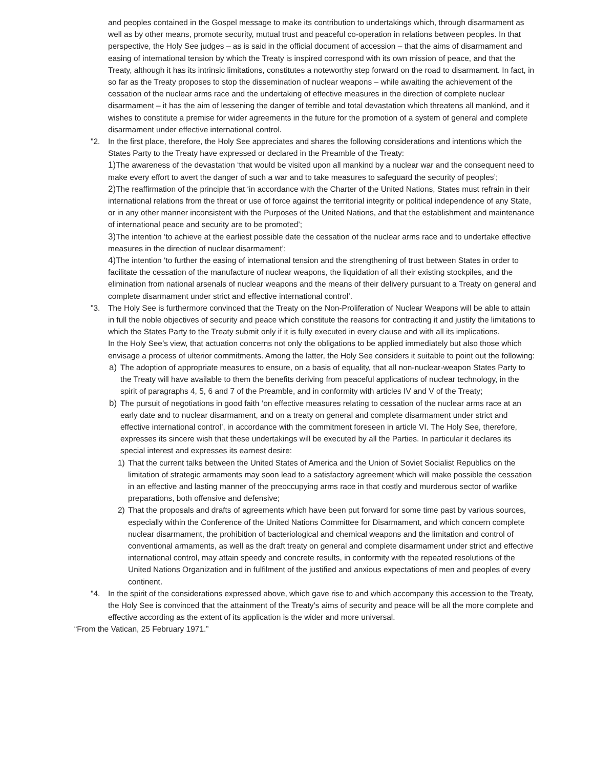and peoples contained in the Gospel message to make its contribution to undertakings which, through disarmament as well as by other means, promote security, mutual trust and peaceful co-operation in relations between peoples. In that perspective, the Holy See judges – as is said in the official document of accession – that the aims of disarmament and easing of international tension by which the Treaty is inspired correspond with its own mission of peace, and that the Treaty, although it has its intrinsic limitations, constitutes a noteworthy step forward on the road to disarmament. In fact, in so far as the Treaty proposes to stop the dissemination of nuclear weapons – while awaiting the achievement of the cessation of the nuclear arms race and the undertaking of effective measures in the direction of complete nuclear disarmament – it has the aim of lessening the danger of terrible and total devastation which threatens all mankind, and it wishes to constitute a premise for wider agreements in the future for the promotion of a system of general and complete disarmament under effective international control.
"2. In the first place, therefore, the Holy See appreciates and shares the following considerations and intentions which the States Party to the Treaty have expressed or declared in the Preamble of the Treaty:
1) The awareness of the devastation ‘that would be visited upon all mankind by a nuclear war and the consequent need to make every effort to avert the danger of such a war and to take measures to safeguard the security of peoples’;
2) The reaffirmation of the principle that ‘in accordance with the Charter of the United Nations, States must refrain in their international relations from the threat or use of force against the territorial integrity or political independence of any State, or in any other manner inconsistent with the Purposes of the United Nations, and that the establishment and maintenance of international peace and security are to be promoted’;
3) The intention ‘to achieve at the earliest possible date the cessation of the nuclear arms race and to undertake effective measures in the direction of nuclear disarmament’;
4) The intention ‘to further the easing of international tension and the strengthening of trust between States in order to facilitate the cessation of the manufacture of nuclear weapons, the liquidation of all their existing stockpiles, and the elimination from national arsenals of nuclear weapons and the means of their delivery pursuant to a Treaty on general and complete disarmament under strict and effective international control’.
"3. The Holy See is furthermore convinced that the Treaty on the Non-Proliferation of Nuclear Weapons will be able to attain in full the noble objectives of security and peace which constitute the reasons for contracting it and justify the limitations to which the States Party to the Treaty submit only if it is fully executed in every clause and with all its implications.
In the Holy See’s view, that actuation concerns not only the obligations to be applied immediately but also those which envisage a process of ulterior commitments. Among the latter, the Holy See considers it suitable to point out the following:
a) The adoption of appropriate measures to ensure, on a basis of equality, that all non-nuclear-weapon States Party to the Treaty will have available to them the benefits deriving from peaceful applications of nuclear technology, in the spirit of paragraphs 4, 5, 6 and 7 of the Preamble, and in conformity with articles IV and V of the Treaty;
b) The pursuit of negotiations in good faith ‘on effective measures relating to cessation of the nuclear arms race at an early date and to nuclear disarmament, and on a treaty on general and complete disarmament under strict and effective international control’, in accordance with the commitment foreseen in article VI. The Holy See, therefore, expresses its sincere wish that these undertakings will be executed by all the Parties. In particular it declares its special interest and expresses its earnest desire:
1) That the current talks between the United States of America and the Union of Soviet Socialist Republics on the limitation of strategic armaments may soon lead to a satisfactory agreement which will make possible the cessation in an effective and lasting manner of the preoccupying arms race in that costly and murderous sector of warlike preparations, both offensive and defensive;
2) That the proposals and drafts of agreements which have been put forward for some time past by various sources, especially within the Conference of the United Nations Committee for Disarmament, and which concern complete nuclear disarmament, the prohibition of bacteriological and chemical weapons and the limitation and control of conventional armaments, as well as the draft treaty on general and complete disarmament under strict and effective international control, may attain speedy and concrete results, in conformity with the repeated resolutions of the United Nations Organization and in fulfilment of the justified and anxious expectations of men and peoples of every continent.
"4. In the spirit of the considerations expressed above, which gave rise to and which accompany this accession to the Treaty, the Holy See is convinced that the attainment of the Treaty’s aims of security and peace will be all the more complete and effective according as the extent of its application is the wider and more universal.
“From the Vatican, 25 February 1971.”